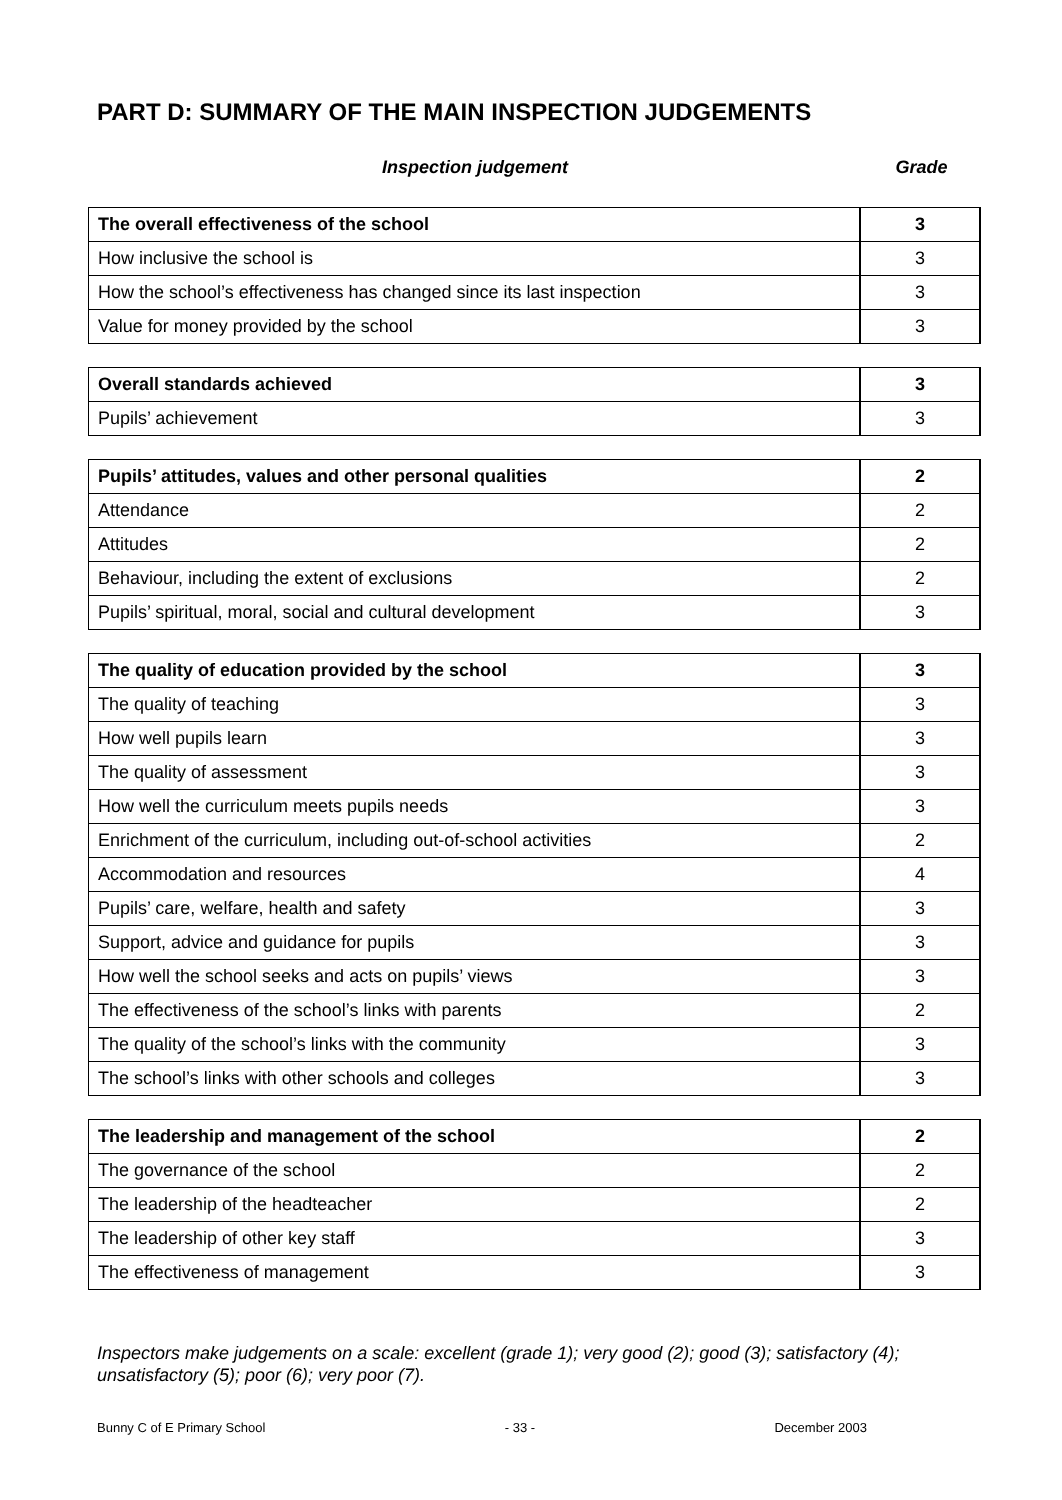PART D: SUMMARY OF THE MAIN INSPECTION JUDGEMENTS
Inspection judgement Grade
| The overall effectiveness of the school | 3 |
| How inclusive the school is | 3 |
| How the school’s effectiveness has changed since its last inspection | 3 |
| Value for money provided by the school | 3 |
| Overall standards achieved | 3 |
| Pupils’ achievement | 3 |
| Pupils’ attitudes, values and other personal qualities | 2 |
| Attendance | 2 |
| Attitudes | 2 |
| Behaviour, including the extent of exclusions | 2 |
| Pupils’ spiritual, moral, social and cultural development | 3 |
| The quality of education provided by the school | 3 |
| The quality of teaching | 3 |
| How well pupils learn | 3 |
| The quality of assessment | 3 |
| How well the curriculum meets pupils needs | 3 |
| Enrichment of the curriculum, including out-of-school activities | 2 |
| Accommodation and resources | 4 |
| Pupils’ care, welfare, health and safety | 3 |
| Support, advice and guidance for pupils | 3 |
| How well the school seeks and acts on pupils’ views | 3 |
| The effectiveness of the school’s links with parents | 2 |
| The quality of the school’s links with the community | 3 |
| The school’s links with other schools and colleges | 3 |
| The leadership and management of the school | 2 |
| The governance of the school | 2 |
| The leadership of the headteacher | 2 |
| The leadership of other key staff | 3 |
| The effectiveness of management | 3 |
Inspectors make judgements on a scale: excellent (grade 1); very good (2); good (3); satisfactory (4); unsatisfactory (5); poor (6); very poor (7).
Bunny C of E Primary School - 33 - December 2003